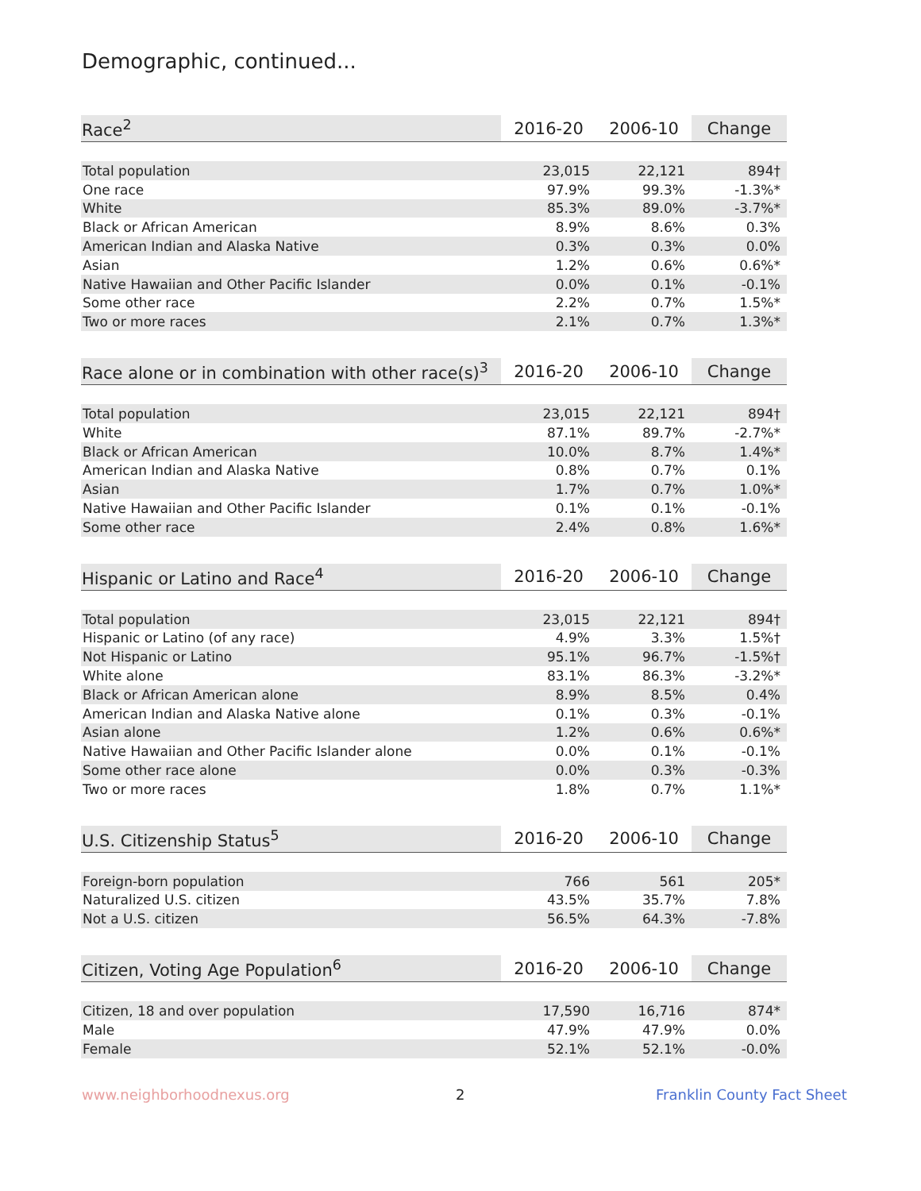Demographic, continued...
| Race<sup>2</sup> | 2016-20 | 2006-10 | Change |
| --- | --- | --- | --- |
| Total population | 23,015 | 22,121 | 894† |
| One race | 97.9% | 99.3% | -1.3%* |
| White | 85.3% | 89.0% | -3.7%* |
| Black or African American | 8.9% | 8.6% | 0.3% |
| American Indian and Alaska Native | 0.3% | 0.3% | 0.0% |
| Asian | 1.2% | 0.6% | 0.6%* |
| Native Hawaiian and Other Pacific Islander | 0.0% | 0.1% | -0.1% |
| Some other race | 2.2% | 0.7% | 1.5%* |
| Two or more races | 2.1% | 0.7% | 1.3%* |
| Race alone or in combination with other race(s)<sup>3</sup> | 2016-20 | 2006-10 | Change |
| --- | --- | --- | --- |
| Total population | 23,015 | 22,121 | 894† |
| White | 87.1% | 89.7% | -2.7%* |
| Black or African American | 10.0% | 8.7% | 1.4%* |
| American Indian and Alaska Native | 0.8% | 0.7% | 0.1% |
| Asian | 1.7% | 0.7% | 1.0%* |
| Native Hawaiian and Other Pacific Islander | 0.1% | 0.1% | -0.1% |
| Some other race | 2.4% | 0.8% | 1.6%* |
| Hispanic or Latino and Race<sup>4</sup> | 2016-20 | 2006-10 | Change |
| --- | --- | --- | --- |
| Total population | 23,015 | 22,121 | 894† |
| Hispanic or Latino (of any race) | 4.9% | 3.3% | 1.5%† |
| Not Hispanic or Latino | 95.1% | 96.7% | -1.5%† |
| White alone | 83.1% | 86.3% | -3.2%* |
| Black or African American alone | 8.9% | 8.5% | 0.4% |
| American Indian and Alaska Native alone | 0.1% | 0.3% | -0.1% |
| Asian alone | 1.2% | 0.6% | 0.6%* |
| Native Hawaiian and Other Pacific Islander alone | 0.0% | 0.1% | -0.1% |
| Some other race alone | 0.0% | 0.3% | -0.3% |
| Two or more races | 1.8% | 0.7% | 1.1%* |
| U.S. Citizenship Status<sup>5</sup> | 2016-20 | 2006-10 | Change |
| --- | --- | --- | --- |
| Foreign-born population | 766 | 561 | 205* |
| Naturalized U.S. citizen | 43.5% | 35.7% | 7.8% |
| Not a U.S. citizen | 56.5% | 64.3% | -7.8% |
| Citizen, Voting Age Population<sup>6</sup> | 2016-20 | 2006-10 | Change |
| --- | --- | --- | --- |
| Citizen, 18 and over population | 17,590 | 16,716 | 874* |
| Male | 47.9% | 47.9% | 0.0% |
| Female | 52.1% | 52.1% | -0.0% |
www.neighborhoodnexus.org 2 Franklin County Fact Sheet